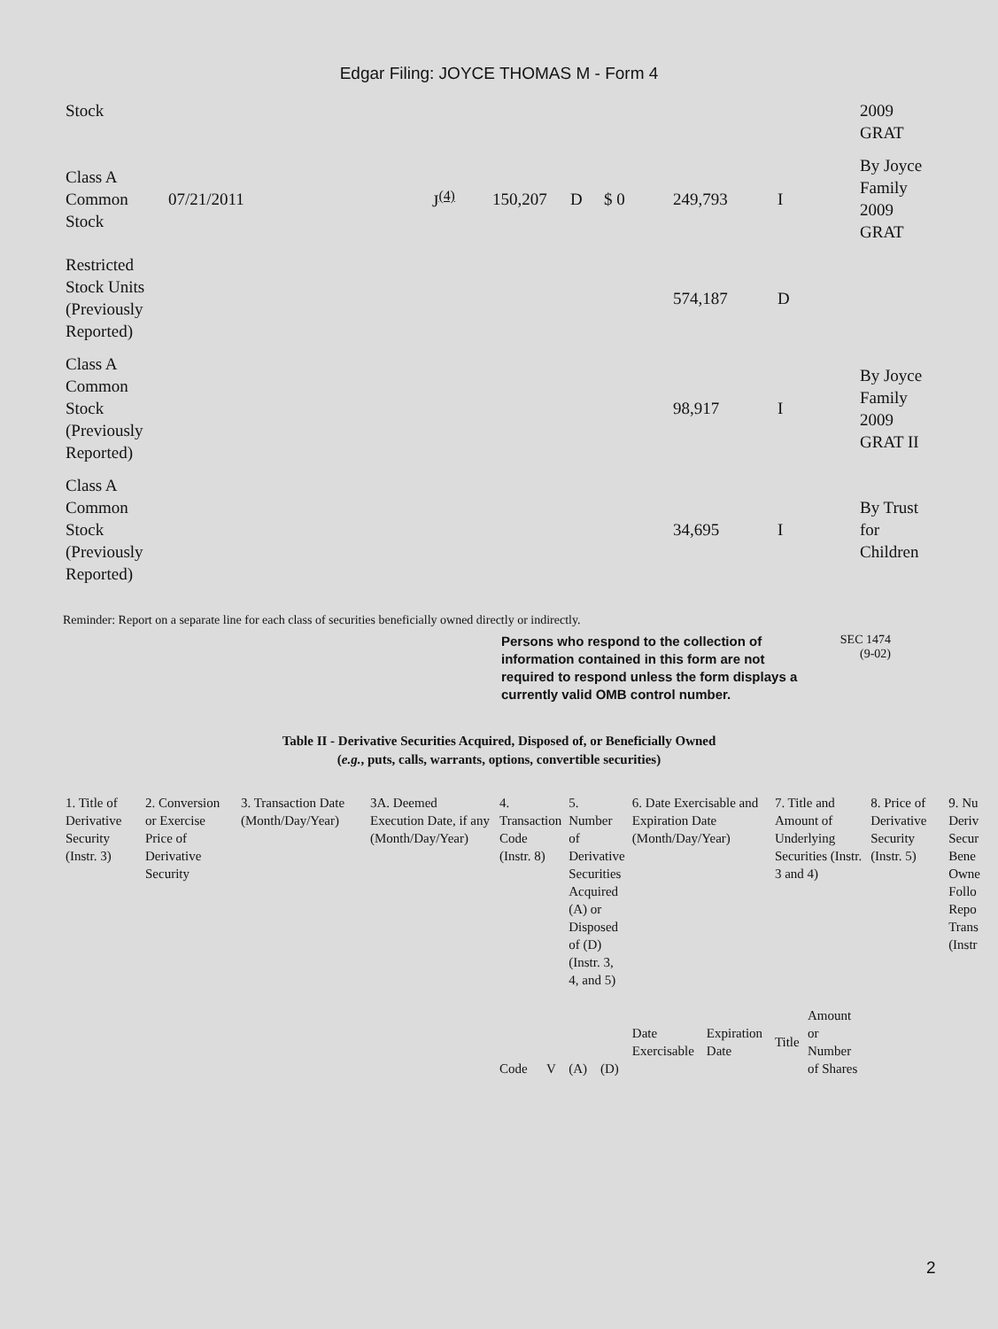Edgar Filing: JOYCE THOMAS M - Form 4
| Stock | | | | | | | | 2009 GRAT |
| Class A Common Stock | 07/21/2011 | J<sup>(4)</sup> | 150,207 | D | $ 0 | 249,793 | I | By Joyce Family 2009 GRAT |
| Restricted Stock Units (Previously Reported) | | | | | | 574,187 | D | |
| Class A Common Stock (Previously Reported) | | | | | | 98,917 | I | By Joyce Family 2009 GRAT II |
| Class A Common Stock (Previously Reported) | | | | | | 34,695 | I | By Trust for Children |
Reminder: Report on a separate line for each class of securities beneficially owned directly or indirectly.
Persons who respond to the collection of information contained in this form are not required to respond unless the form displays a currently valid OMB control number.
SEC 1474
(9-02)
Table II - Derivative Securities Acquired, Disposed of, or Beneficially Owned
(e.g., puts, calls, warrants, options, convertible securities)
| 1. Title of Derivative Security (Instr. 3) | 2. Conversion or Exercise Price of Derivative Security | 3. Transaction Date (Month/Day/Year) | 3A. Deemed Execution Date, if any (Month/Day/Year) | 4. Transaction Code (Instr. 8) | | 5. Number of Derivative Securities Acquired (A) or Disposed of (D) (Instr. 3, 4, and 5) | | 6. Date Exercisable and Expiration Date (Month/Day/Year) | | 7. Title and Amount of Underlying Securities (Instr. 3 and 4) | | 8. Price of Derivative Security (Instr. 5) | 9. Nu Deriv Secur Bene Owne Follo Repo Trans (Instr |
| | | | | Code | V | (A) | (D) | Date Exercisable | Expiration Date | Title | Amount or Number of Shares | | |
2